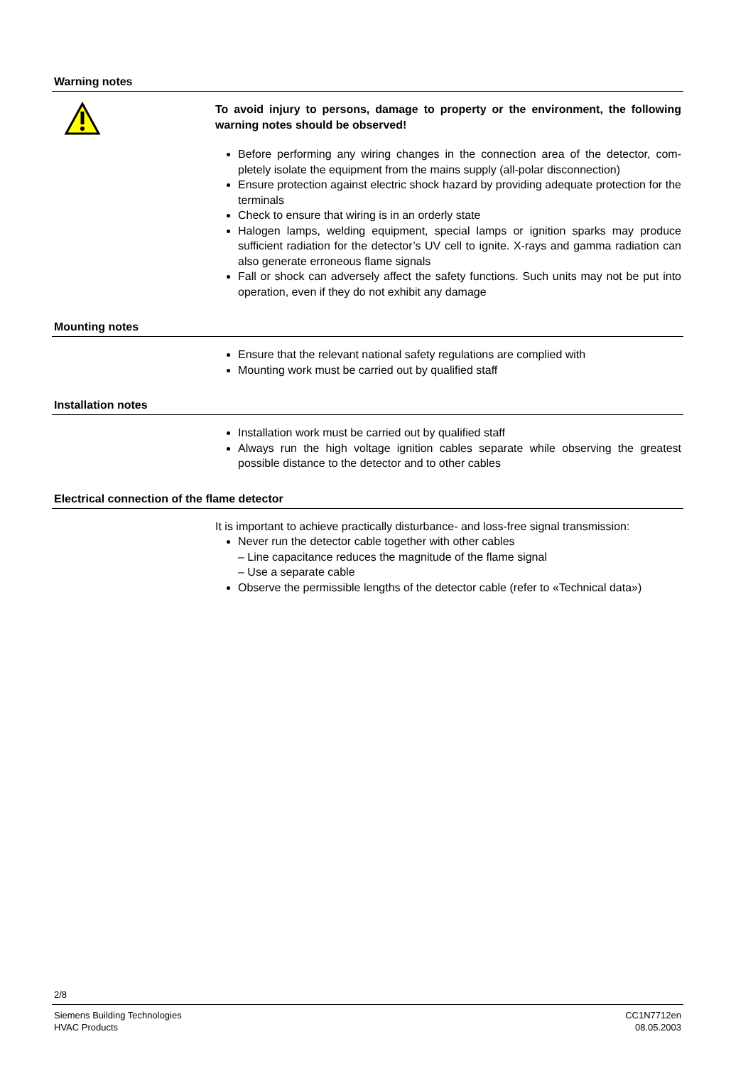Warning notes
To avoid injury to persons, damage to property or the environment, the following warning notes should be observed!
Before performing any wiring changes in the connection area of the detector, com-pletely isolate the equipment from the mains supply (all-polar disconnection)
Ensure protection against electric shock hazard by providing adequate protection for the terminals
Check to ensure that wiring is in an orderly state
Halogen lamps, welding equipment, special lamps or ignition sparks may produce sufficient radiation for the detector’s UV cell to ignite. X-rays and gamma radiation can also generate erroneous flame signals
Fall or shock can adversely affect the safety functions. Such units may not be put into operation, even if they do not exhibit any damage
Mounting notes
Ensure that the relevant national safety regulations are complied with
Mounting work must be carried out by qualified staff
Installation notes
Installation work must be carried out by qualified staff
Always run the high voltage ignition cables separate while observing the greatest possible distance to the detector and to other cables
Electrical connection of the flame detector
It is important to achieve practically disturbance- and loss-free signal transmission:
Never run the detector cable together with other cables
– Line capacitance reduces the magnitude of the flame signal
– Use a separate cable
Observe the permissible lengths of the detector cable (refer to «Technical data»)
2/8
Siemens Building Technologies
HVAC Products
CC1N7712en
08.05.2003